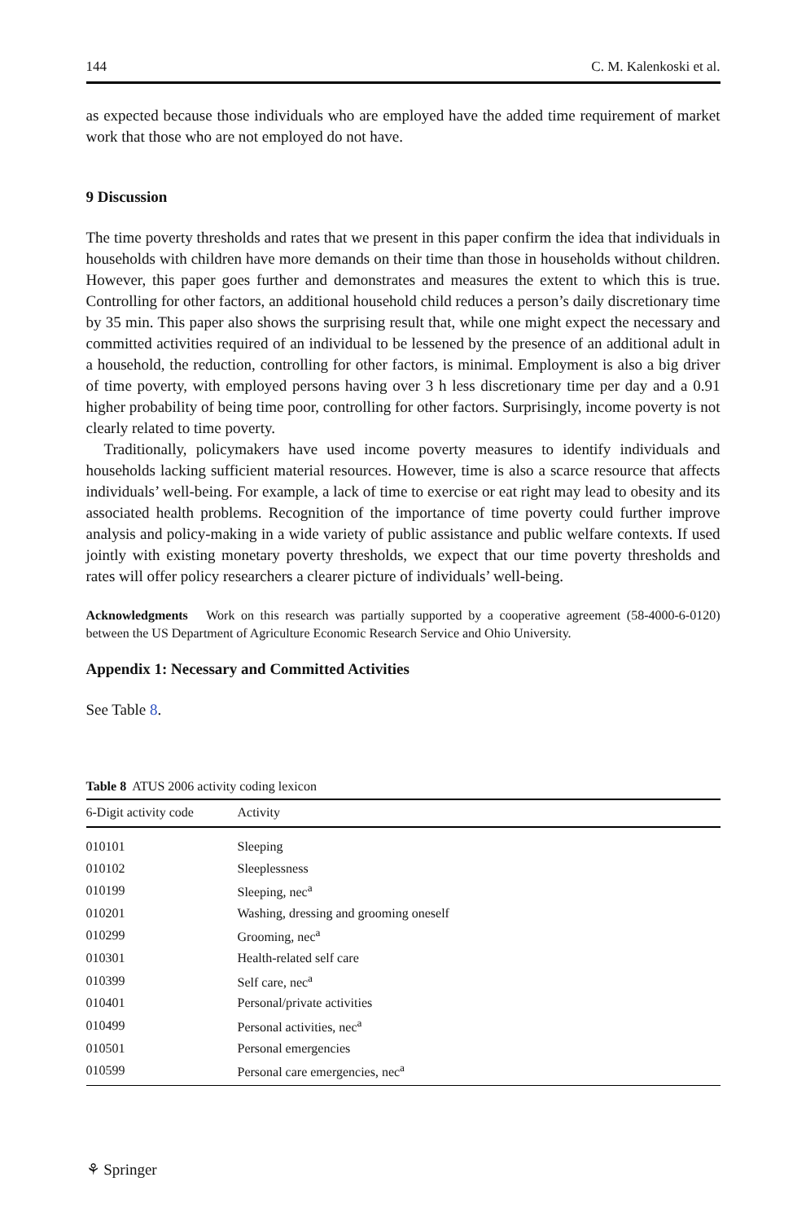144 C. M. Kalenkoski et al.
as expected because those individuals who are employed have the added time requirement of market work that those who are not employed do not have.
9 Discussion
The time poverty thresholds and rates that we present in this paper confirm the idea that individuals in households with children have more demands on their time than those in households without children. However, this paper goes further and demonstrates and measures the extent to which this is true. Controlling for other factors, an additional household child reduces a person’s daily discretionary time by 35 min. This paper also shows the surprising result that, while one might expect the necessary and committed activities required of an individual to be lessened by the presence of an additional adult in a household, the reduction, controlling for other factors, is minimal. Employment is also a big driver of time poverty, with employed persons having over 3 h less discretionary time per day and a 0.91 higher probability of being time poor, controlling for other factors. Surprisingly, income poverty is not clearly related to time poverty.
Traditionally, policymakers have used income poverty measures to identify individuals and households lacking sufficient material resources. However, time is also a scarce resource that affects individuals’ well-being. For example, a lack of time to exercise or eat right may lead to obesity and its associated health problems. Recognition of the importance of time poverty could further improve analysis and policy-making in a wide variety of public assistance and public welfare contexts. If used jointly with existing monetary poverty thresholds, we expect that our time poverty thresholds and rates will offer policy researchers a clearer picture of individuals’ well-being.
Acknowledgments Work on this research was partially supported by a cooperative agreement (58-4000-6-0120) between the US Department of Agriculture Economic Research Service and Ohio University.
Appendix 1: Necessary and Committed Activities
See Table 8.
Table 8 ATUS 2006 activity coding lexicon
| 6-Digit activity code | Activity |
| --- | --- |
| 010101 | Sleeping |
| 010102 | Sleeplessness |
| 010199 | Sleeping, nec<sup>a</sup> |
| 010201 | Washing, dressing and grooming oneself |
| 010299 | Grooming, nec<sup>a</sup> |
| 010301 | Health-related self care |
| 010399 | Self care, nec<sup>a</sup> |
| 010401 | Personal/private activities |
| 010499 | Personal activities, nec<sup>a</sup> |
| 010501 | Personal emergencies |
| 010599 | Personal care emergencies, nec<sup>a</sup> |
⚘ Springer